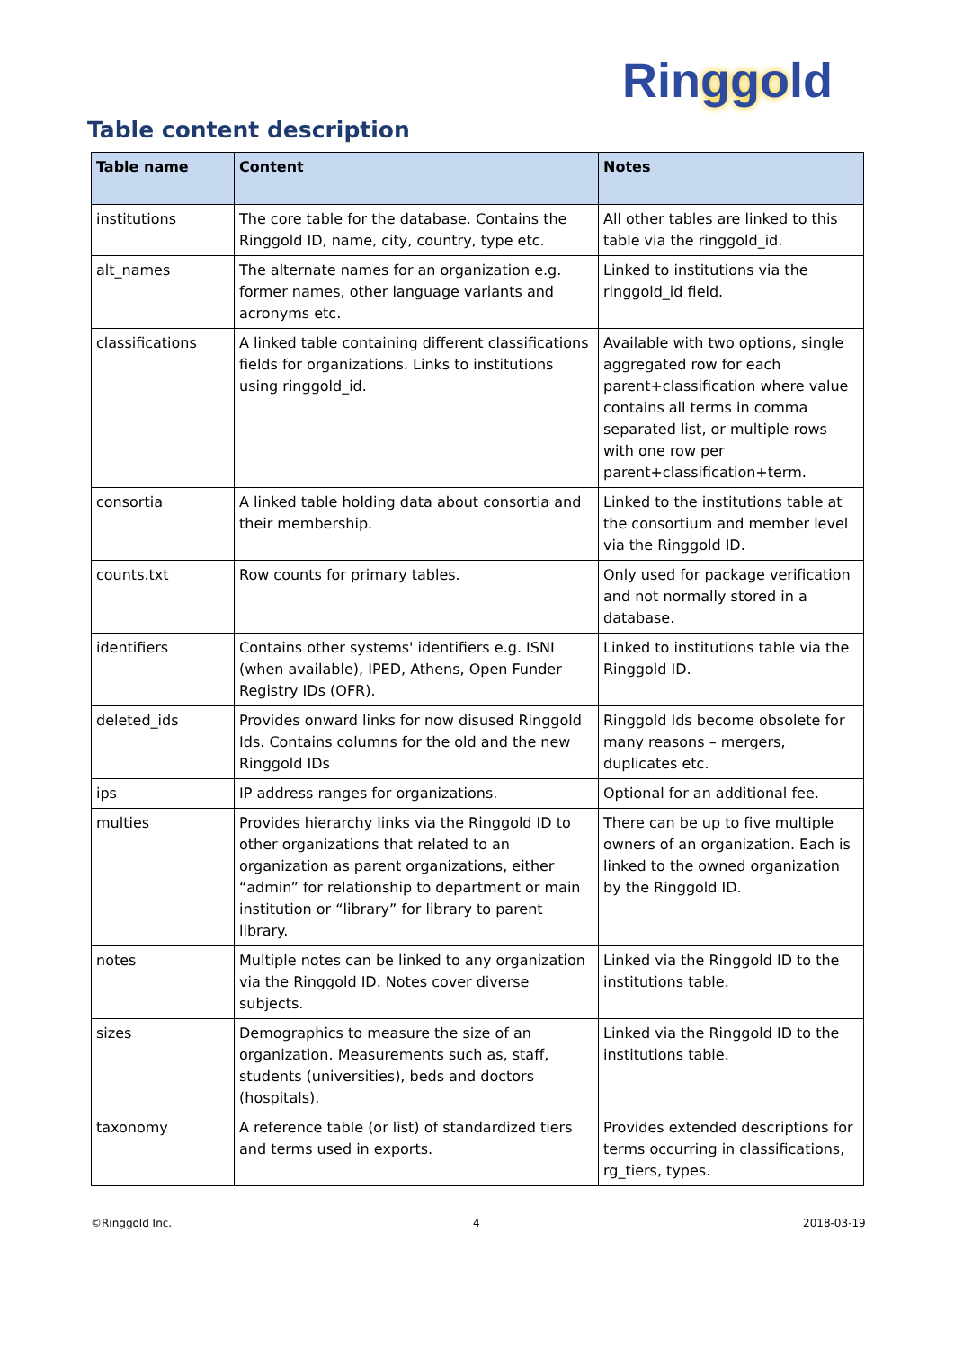Ringgold
Table content description
| Table name | Content | Notes |
| --- | --- | --- |
| institutions | The core table for the database. Contains the Ringgold ID, name, city, country, type etc. | All other tables are linked to this table via the ringgold_id. |
| alt_names | The alternate names for an organization e.g. former names, other language variants and acronyms etc. | Linked to institutions via the ringgold_id field. |
| classifications | A linked table containing different classifications fields for organizations. Links to institutions using ringgold_id. | Available with two options, single aggregated row for each parent+classification where value contains all terms in comma separated list, or multiple rows with one row per parent+classification+term. |
| consortia | A linked table holding data about consortia and their membership. | Linked to the institutions table at the consortium and member level via the Ringgold ID. |
| counts.txt | Row counts for primary tables. | Only used for package verification and not normally stored in a database. |
| identifiers | Contains other systems' identifiers e.g. ISNI (when available), IPED, Athens, Open Funder Registry IDs (OFR). | Linked to institutions table via the Ringgold ID. |
| deleted_ids | Provides onward links for now disused Ringgold Ids. Contains columns for the old and the new Ringgold IDs | Ringgold Ids become obsolete for many reasons – mergers, duplicates etc. |
| ips | IP address ranges for organizations. | Optional for an additional fee. |
| multies | Provides hierarchy links via the Ringgold ID to other organizations that related to an organization as parent organizations, either “admin” for relationship to department or main institution or “library” for library to parent library. | There can be up to five multiple owners of an organization. Each is linked to the owned organization by the Ringgold ID. |
| notes | Multiple notes can be linked to any organization via the Ringgold ID. Notes cover diverse subjects. | Linked via the Ringgold ID to the institutions table. |
| sizes | Demographics to measure the size of an organization. Measurements such as, staff, students (universities), beds and doctors (hospitals). | Linked via the Ringgold ID to the institutions table. |
| taxonomy | A reference table (or list) of standardized tiers and terms used in exports. | Provides extended descriptions for terms occurring in classifications, rg_tiers, types. |
©Ringgold Inc. 4 2018-03-19